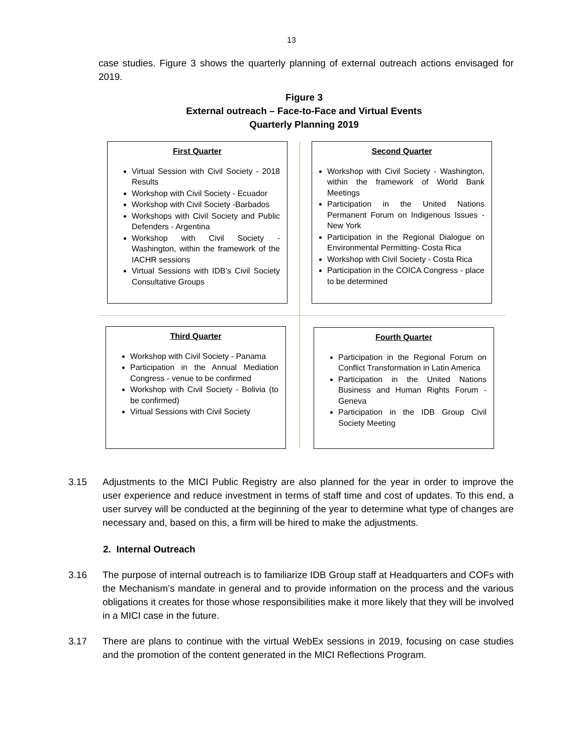13
case studies. Figure 3 shows the quarterly planning of external outreach actions envisaged for 2019.
Figure 3
External outreach – Face-to-Face and Virtual Events
Quarterly Planning 2019
First Quarter
Virtual Session with Civil Society - 2018 Results
Workshop with Civil Society - Ecuador
Workshop with Civil Society -Barbados
Workshops with Civil Society and Public Defenders - Argentina
Workshop with Civil Society - Washington, within the framework of the IACHR sessions
Virtual Sessions with IDB’s Civil Society Consultative Groups
Second Quarter
Workshop with Civil Society - Washington, within the framework of World Bank Meetings
Participation in the United Nations Permanent Forum on Indigenous Issues - New York
Participation in the Regional Dialogue on Environmental Permitting- Costa Rica
Workshop with Civil Society - Costa Rica
Participation in the COICA Congress - place to be determined
Third Quarter
Workshop with Civil Society - Panama
Participation in the Annual Mediation Congress - venue to be confirmed
Workshop with Civil Society - Bolivia (to be confirmed)
Virtual Sessions with Civil Society
Fourth Quarter
Participation in the Regional Forum on Conflict Transformation in Latin America
Participation in the United Nations Business and Human Rights Forum - Geneva
Participation in the IDB Group Civil Society Meeting
3.15 Adjustments to the MICI Public Registry are also planned for the year in order to improve the user experience and reduce investment in terms of staff time and cost of updates. To this end, a user survey will be conducted at the beginning of the year to determine what type of changes are necessary and, based on this, a firm will be hired to make the adjustments.
2. Internal Outreach
3.16 The purpose of internal outreach is to familiarize IDB Group staff at Headquarters and COFs with the Mechanism’s mandate in general and to provide information on the process and the various obligations it creates for those whose responsibilities make it more likely that they will be involved in a MICI case in the future.
3.17 There are plans to continue with the virtual WebEx sessions in 2019, focusing on case studies and the promotion of the content generated in the MICI Reflections Program.